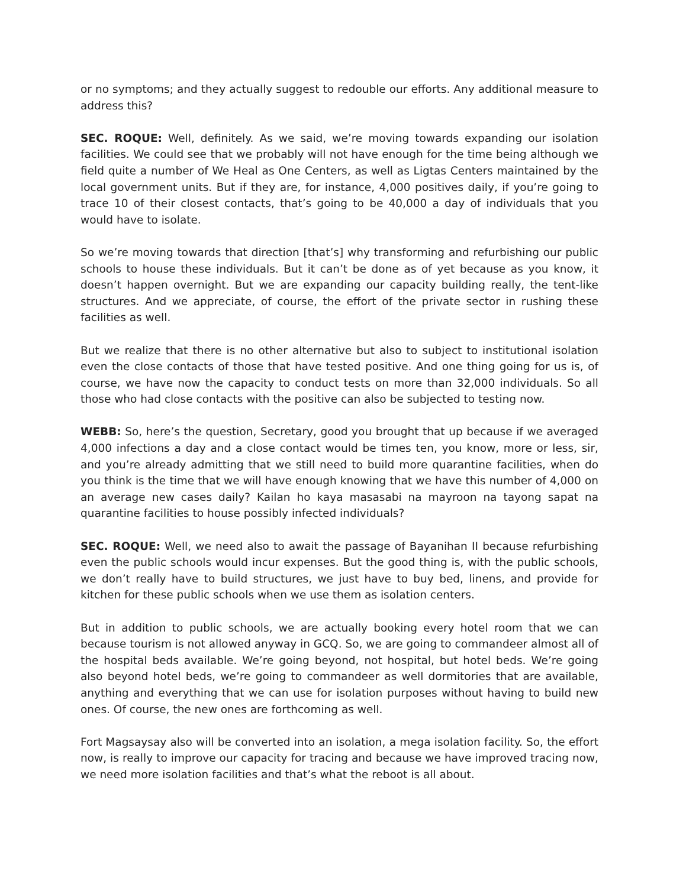or no symptoms; and they actually suggest to redouble our efforts. Any additional measure to address this?
SEC. ROQUE: Well, definitely. As we said, we’re moving towards expanding our isolation facilities. We could see that we probably will not have enough for the time being although we field quite a number of We Heal as One Centers, as well as Ligtas Centers maintained by the local government units. But if they are, for instance, 4,000 positives daily, if you’re going to trace 10 of their closest contacts, that’s going to be 40,000 a day of individuals that you would have to isolate.
So we’re moving towards that direction [that’s] why transforming and refurbishing our public schools to house these individuals. But it can’t be done as of yet because as you know, it doesn’t happen overnight. But we are expanding our capacity building really, the tent-like structures. And we appreciate, of course, the effort of the private sector in rushing these facilities as well.
But we realize that there is no other alternative but also to subject to institutional isolation even the close contacts of those that have tested positive. And one thing going for us is, of course, we have now the capacity to conduct tests on more than 32,000 individuals. So all those who had close contacts with the positive can also be subjected to testing now.
WEBB: So, here’s the question, Secretary, good you brought that up because if we averaged 4,000 infections a day and a close contact would be times ten, you know, more or less, sir, and you’re already admitting that we still need to build more quarantine facilities, when do you think is the time that we will have enough knowing that we have this number of 4,000 on an average new cases daily? Kailan ho kaya masasabi na mayroon na tayong sapat na quarantine facilities to house possibly infected individuals?
SEC. ROQUE: Well, we need also to await the passage of Bayanihan II because refurbishing even the public schools would incur expenses. But the good thing is, with the public schools, we don’t really have to build structures, we just have to buy bed, linens, and provide for kitchen for these public schools when we use them as isolation centers.
But in addition to public schools, we are actually booking every hotel room that we can because tourism is not allowed anyway in GCQ. So, we are going to commandeer almost all of the hospital beds available. We’re going beyond, not hospital, but hotel beds. We’re going also beyond hotel beds, we’re going to commandeer as well dormitories that are available, anything and everything that we can use for isolation purposes without having to build new ones. Of course, the new ones are forthcoming as well.
Fort Magsaysay also will be converted into an isolation, a mega isolation facility. So, the effort now, is really to improve our capacity for tracing and because we have improved tracing now, we need more isolation facilities and that’s what the reboot is all about.